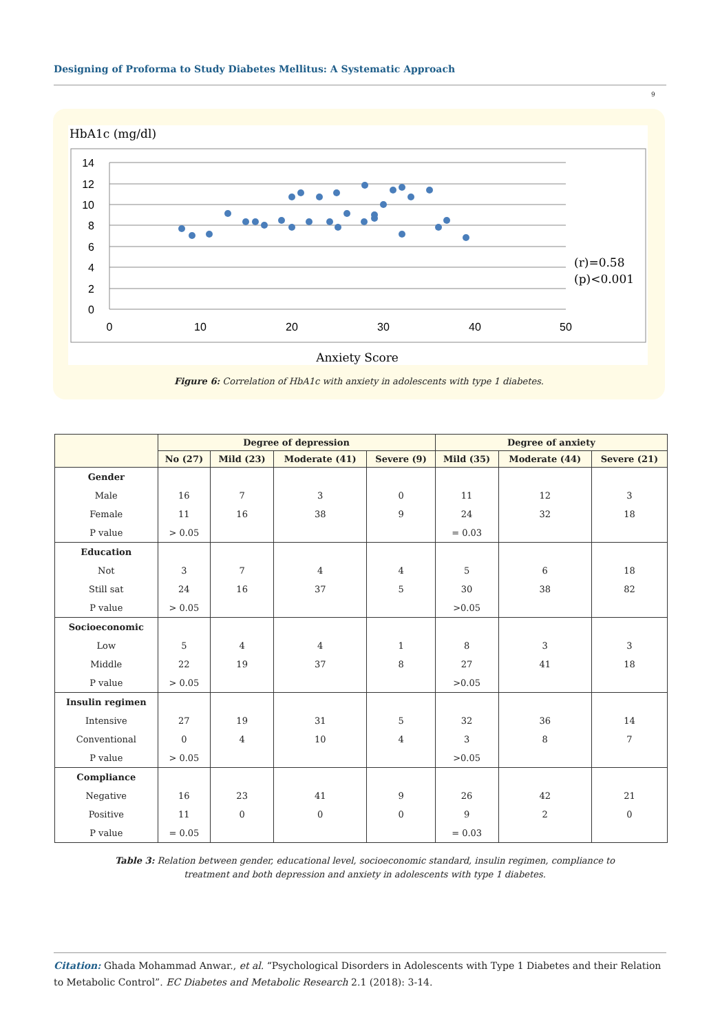Designing of Proforma to Study Diabetes Mellitus: A Systematic Approach
9
HbA1c (mg/dl)
14
12
10
8
6
4
2
0
0
10
20
30
40
50
(r)=0.58
(p)<0.001
Anxiety Score
Figure 6: Correlation of HbA1c with anxiety in adolescents with type 1 diabetes.
| | Degree of depression | | | | Degree of anxiety | | |
| --- | --- | --- | --- | --- | --- | --- | --- |
| | No (27) | Mild (23) | Moderate (41) | Severe (9) | Mild (35) | Moderate (44) | Severe (21) |
| Gender | | | | | | | |
| Male | 16 | 7 | 3 | 0 | 11 | 12 | 3 |
| Female | 11 | 16 | 38 | 9 | 24 | 32 | 18 |
| P value | > 0.05 | | | | = 0.03 | | |
| Education | | | | | | | |
| Not | 3 | 7 | 4 | 4 | 5 | 6 | 18 |
| Still sat | 24 | 16 | 37 | 5 | 30 | 38 | 82 |
| P value | > 0.05 | | | | >0.05 | | |
| Socioeconomic | | | | | | | |
| Low | 5 | 4 | 4 | 1 | 8 | 3 | 3 |
| Middle | 22 | 19 | 37 | 8 | 27 | 41 | 18 |
| P value | > 0.05 | | | | >0.05 | | |
| Insulin regimen | | | | | | | |
| Intensive | 27 | 19 | 31 | 5 | 32 | 36 | 14 |
| Conventional | 0 | 4 | 10 | 4 | 3 | 8 | 7 |
| P value | > 0.05 | | | | >0.05 | | |
| Compliance | | | | | | | |
| Negative | 16 | 23 | 41 | 9 | 26 | 42 | 21 |
| Positive | 11 | 0 | 0 | 0 | 9 | 2 | 0 |
| P value | = 0.05 | | | | = 0.03 | | |
Table 3: Relation between gender, educational level, socioeconomic standard, insulin regimen, compliance to treatment and both depression and anxiety in adolescents with type 1 diabetes.
Citation: Ghada Mohammad Anwar., et al. “Psychological Disorders in Adolescents with Type 1 Diabetes and their Relation to Metabolic Control”. EC Diabetes and Metabolic Research 2.1 (2018): 3-14.